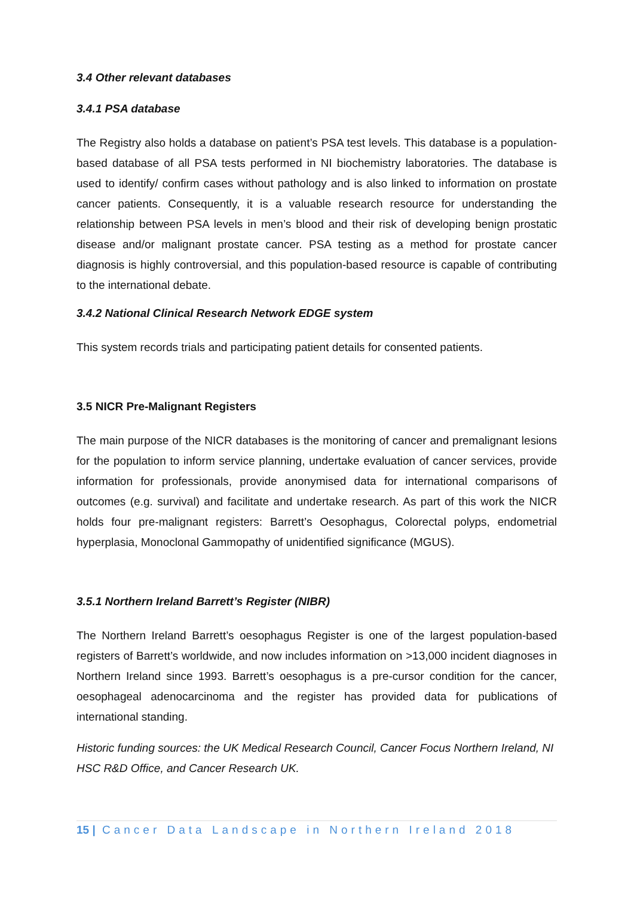3.4 Other relevant databases
3.4.1 PSA database
The Registry also holds a database on patient’s PSA test levels. This database is a population-based database of all PSA tests performed in NI biochemistry laboratories. The database is used to identify/ confirm cases without pathology and is also linked to information on prostate cancer patients. Consequently, it is a valuable research resource for understanding the relationship between PSA levels in men’s blood and their risk of developing benign prostatic disease and/or malignant prostate cancer. PSA testing as a method for prostate cancer diagnosis is highly controversial, and this population-based resource is capable of contributing to the international debate.
3.4.2 National Clinical Research Network EDGE system
This system records trials and participating patient details for consented patients.
3.5 NICR Pre-Malignant Registers
The main purpose of the NICR databases is the monitoring of cancer and premalignant lesions for the population to inform service planning, undertake evaluation of cancer services, provide information for professionals, provide anonymised data for international comparisons of outcomes (e.g. survival) and facilitate and undertake research. As part of this work the NICR holds four pre-malignant registers: Barrett’s Oesophagus, Colorectal polyps, endometrial hyperplasia, Monoclonal Gammopathy of unidentified significance (MGUS).
3.5.1 Northern Ireland Barrett’s Register (NIBR)
The Northern Ireland Barrett’s oesophagus Register is one of the largest population-based registers of Barrett’s worldwide, and now includes information on >13,000 incident diagnoses in Northern Ireland since 1993. Barrett’s oesophagus is a pre-cursor condition for the cancer, oesophageal adenocarcinoma and the register has provided data for publications of international standing.
Historic funding sources: the UK Medical Research Council, Cancer Focus Northern Ireland, NI HSC R&D Office, and Cancer Research UK.
15 | Cancer Data Landscape in Northern Ireland 2018